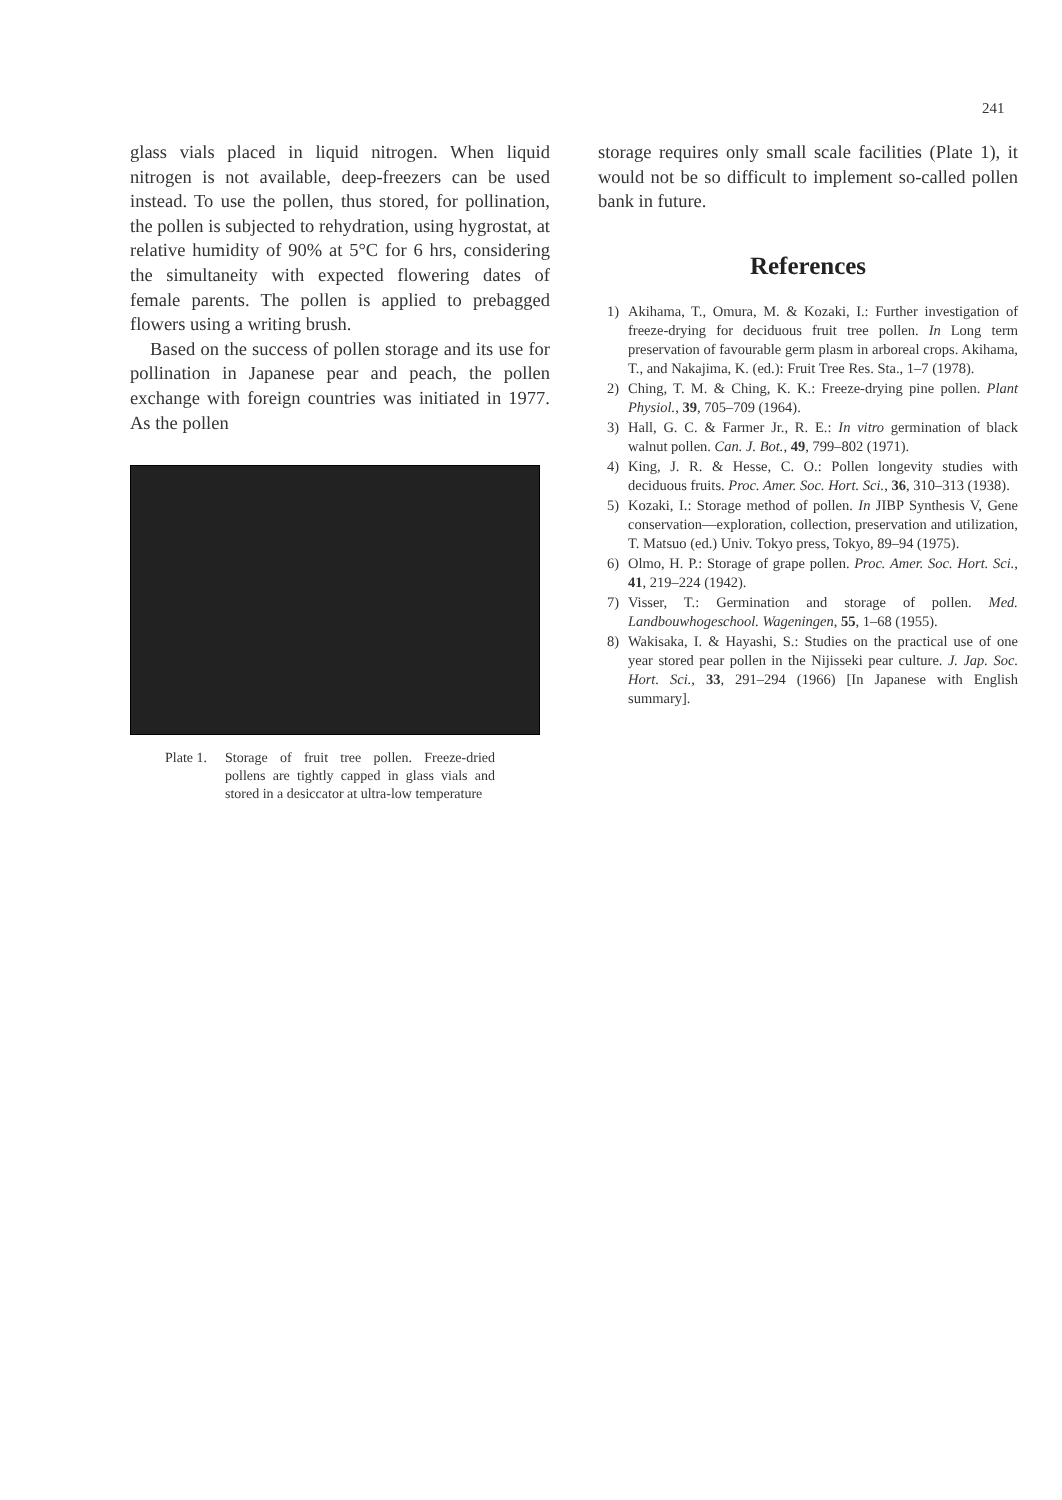241
glass vials placed in liquid nitrogen. When liquid nitrogen is not available, deep-freezers can be used instead. To use the pollen, thus stored, for pollination, the pollen is subjected to rehydration, using hygrostat, at relative humidity of 90% at 5°C for 6 hrs, considering the simultaneity with expected flowering dates of female parents. The pollen is applied to prebagged flowers using a writing brush.
Based on the success of pollen storage and its use for pollination in Japanese pear and peach, the pollen exchange with foreign countries was initiated in 1977. As the pollen
Plate 1.
Storage of fruit tree pollen. Freeze-dried pollens are tightly capped in glass vials and stored in a desiccator at ultra-low temperature
storage requires only small scale facilities (Plate 1), it would not be so difficult to implement so-called pollen bank in future.
References
1) Akihama, T., Omura, M. & Kozaki, I.: Further investigation of freeze-drying for deciduous fruit tree pollen. In Long term preservation of favourable germ plasm in arboreal crops. Akihama, T., and Nakajima, K. (ed.): Fruit Tree Res. Sta., 1–7 (1978).
2) Ching, T. M. & Ching, K. K.: Freeze-drying pine pollen. Plant Physiol., 39, 705–709 (1964).
3) Hall, G. C. & Farmer Jr., R. E.: In vitro germination of black walnut pollen. Can. J. Bot., 49, 799–802 (1971).
4) King, J. R. & Hesse, C. O.: Pollen longevity studies with deciduous fruits. Proc. Amer. Soc. Hort. Sci., 36, 310–313 (1938).
5) Kozaki, I.: Storage method of pollen. In JIBP Synthesis V, Gene conservation—exploration, collection, preservation and utilization, T. Matsuo (ed.) Univ. Tokyo press, Tokyo, 89–94 (1975).
6) Olmo, H. P.: Storage of grape pollen. Proc. Amer. Soc. Hort. Sci., 41, 219–224 (1942).
7) Visser, T.: Germination and storage of pollen. Med. Landbouwhogeschool. Wageningen, 55, 1–68 (1955).
8) Wakisaka, I. & Hayashi, S.: Studies on the practical use of one year stored pear pollen in the Nijisseki pear culture. J. Jap. Soc. Hort. Sci., 33, 291–294 (1966) [In Japanese with English summary].